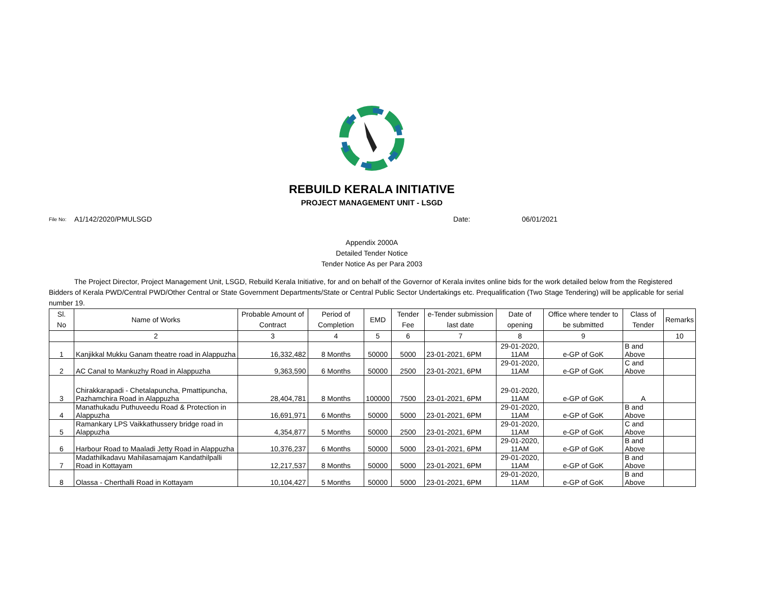REBUILD KERALA INITIATIVE
PROJECT MANAGEMENT UNIT - LSGD
File No: A1/142/2020/PMULSGD Date: 06/01/2021
Appendix 2000A
Detailed Tender Notice
Tender Notice As per Para 2003
The Project Director, Project Management Unit, LSGD, Rebuild Kerala Initiative, for and on behalf of the Governor of Kerala invites online bids for the work detailed below from the Registered Bidders of Kerala PWD/Central PWD/Other Central or State Government Departments/State or Central Public Sector Undertakings etc. Prequalification (Two Stage Tendering) will be applicable for serial number 19.
| Sl. No | Name of Works | Probable Amount of Contract | Period of Completion | EMD | Tender Fee | e-Tender submission last date | Date of opening | Office where tender to be submitted | Class of Tender | Remarks |
| --- | --- | --- | --- | --- | --- | --- | --- | --- | --- | --- |
| | 2 | 3 | 4 | 5 | 6 | 7 | 8 | 9 | | 10 |
| 1 | Kanjikkal Mukku Ganam theatre road in Alappuzha | 16,332,482 | 8 Months | 50000 | 5000 | 23-01-2021, 6PM | 29-01-2020, 11AM | e-GP of GoK | B and Above | |
| 2 | AC Canal to Mankuzhy Road in Alappuzha | 9,363,590 | 6 Months | 50000 | 2500 | 23-01-2021, 6PM | 29-01-2020, 11AM | e-GP of GoK | C and Above | |
| 3 | Chirakkarapadi - Chetalapuncha, Pmattipuncha, Pazhamchira Road in Alappuzha | 28,404,781 | 8 Months | 100000 | 7500 | 23-01-2021, 6PM | 29-01-2020, 11AM | e-GP of GoK | A | |
| 4 | Manathukadu Puthuveedu Road & Protection in Alappuzha | 16,691,971 | 6 Months | 50000 | 5000 | 23-01-2021, 6PM | 29-01-2020, 11AM | e-GP of GoK | B and Above | |
| 5 | Ramankary LPS Vaikkathussery bridge road in Alappuzha | 4,354,877 | 5 Months | 50000 | 2500 | 23-01-2021, 6PM | 29-01-2020, 11AM | e-GP of GoK | C and Above | |
| 6 | Harbour Road to Maaladi Jetty Road in Alappuzha | 10,376,237 | 6 Months | 50000 | 5000 | 23-01-2021, 6PM | 29-01-2020, 11AM | e-GP of GoK | B and Above | |
| 7 | Madathilkadavu Mahilasamajam Kandathilpalli Road in Kottayam | 12,217,537 | 8 Months | 50000 | 5000 | 23-01-2021, 6PM | 29-01-2020, 11AM | e-GP of GoK | B and Above | |
| 8 | Olassa - Cherthalli Road in Kottayam | 10,104,427 | 5 Months | 50000 | 5000 | 23-01-2021, 6PM | 29-01-2020, 11AM | e-GP of GoK | B and Above | |